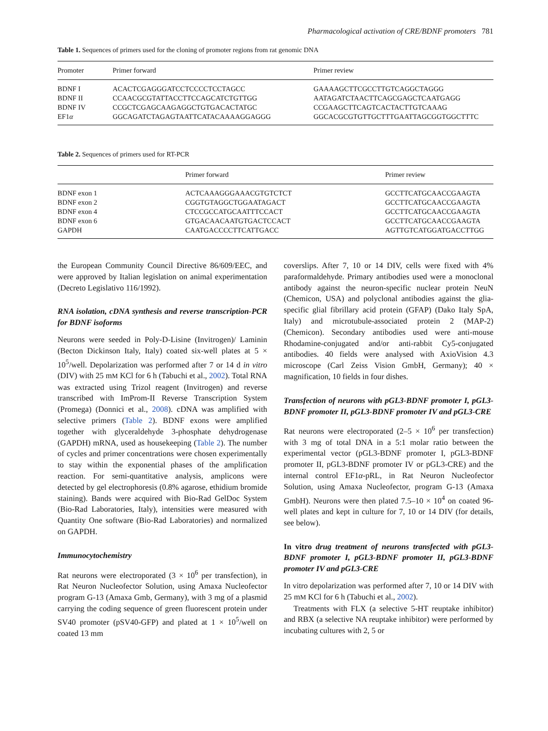Pharmacological activation of CRE/BDNF promoters 781
Table 1. Sequences of primers used for the cloning of promoter regions from rat genomic DNA
| Promoter | Primer forward | Primer review |
| --- | --- | --- |
| BDNF I | ACACTCGAGGGATCCTCCCCTCCTAGCC | GAAAAGCTTCGCCTTGTCAGGCTAGGG |
| BDNF II | CCAACGCGTATTACCTTCCAGCATCTGTTGG | AATAGATCTAACTTCAGCGAGCTCAATGAGG |
| BDNF IV | CCGCTCGAGCAAGAGGCTGTGACACTATGC | CCGAAGCTTCAGTCACTACTTGTCAAAG |
| EF1 α | GGCAGATCTAGAGTAATTCATACAAAAGGAGGG | GGCACGCGTGTTGCTTTGAATTAGCGGTGGCTTTC |
Table 2. Sequences of primers used for RT-PCR
| | Primer forward | Primer review |
| --- | --- | --- |
| BDNF exon 1 | ACTCAAAGGGAAACGTGTCTCT | GCCTTCATGCAACCGAAGTA |
| BDNF exon 2 | CGGTGTAGGCTGGAATAGACT | GCCTTCATGCAACCGAAGTA |
| BDNF exon 4 | CTCCGCCATGCAATTTCCACT | GCCTTCATGCAACCGAAGTA |
| BDNF exon 6 | GTGACAACAATGTGACTCCACT | GCCTTCATGCAACCGAAGTA |
| GAPDH | CAATGACCCCTTCATTGACC | AGTTGTCATGGATGACCTTGG |
the European Community Council Directive 86/609/EEC, and were approved by Italian legislation on animal experimentation (Decreto Legislativo 116/1992).
RNA isolation, cDNA synthesis and reverse transcription-PCR for BDNF isoforms
Neurons were seeded in Poly-D-Lisine (Invitrogen)/ Laminin (Becton Dickinson Italy, Italy) coated six-well plates at 5 × 10<sup>5</sup>/well. Depolarization was performed after 7 or 14 d in vitro (DIV) with 25 mM KCl for 6 h (Tabuchi et al., 2002). Total RNA was extracted using Trizol reagent (Invitrogen) and reverse transcribed with ImProm-II Reverse Transcription System (Promega) (Donnici et al., 2008). cDNA was amplified with selective primers (Table 2). BDNF exons were amplified together with glyceraldehyde 3-phosphate dehydrogenase (GAPDH) mRNA, used as housekeeping (Table 2). The number of cycles and primer concentrations were chosen experimentally to stay within the exponential phases of the amplification reaction. For semi-quantitative analysis, amplicons were detected by gel electrophoresis (0.8% agarose, ethidium bromide staining). Bands were acquired with Bio-Rad GelDoc System (Bio-Rad Laboratories, Italy), intensities were measured with Quantity One software (Bio-Rad Laboratories) and normalized on GAPDH.
Immunocytochemistry
Rat neurons were electroporated (3 × 10<sup>6</sup> per transfection), in Rat Neuron Nucleofector Solution, using Amaxa Nucleofector program G-13 (Amaxa Gmb, Germany), with 3 mg of a plasmid carrying the coding sequence of green fluorescent protein under SV40 promoter (pSV40-GFP) and plated at 1 × 10<sup>5</sup>/well on coated 13 mm
coverslips. After 7, 10 or 14 DIV, cells were fixed with 4% paraformaldehyde. Primary antibodies used were a monoclonal antibody against the neuron-specific nuclear protein NeuN (Chemicon, USA) and polyclonal antibodies against the glia-specific glial fibrillary acid protein (GFAP) (Dako Italy SpA, Italy) and microtubule-associated protein 2 (MAP-2) (Chemicon). Secondary antibodies used were anti-mouse Rhodamine-conjugated and/or anti-rabbit Cy5-conjugated antibodies. 40 fields were analysed with AxioVision 4.3 microscope (Carl Zeiss Vision GmbH, Germany); 40 × magnification, 10 fields in four dishes.
Transfection of neurons with pGL3-BDNF promoter I, pGL3-BDNF promoter II, pGL3-BDNF promoter IV and pGL3-CRE
Rat neurons were electroporated (2–5 × 10<sup>6</sup> per transfection) with 3 mg of total DNA in a 5:1 molar ratio between the experimental vector (pGL3-BDNF promoter I, pGL3-BDNF promoter II, pGL3-BDNF promoter IV or pGL3-CRE) and the internal control EF1α-pRL, in Rat Neuron Nucleofector Solution, using Amaxa Nucleofector, program G-13 (Amaxa GmbH). Neurons were then plated 7.5–10 × 10<sup>4</sup> on coated 96-well plates and kept in culture for 7, 10 or 14 DIV (for details, see below).
In vitro drug treatment of neurons transfected with pGL3-BDNF promoter I, pGL3-BDNF promoter II, pGL3-BDNF promoter IV and pGL3-CRE
In vitro depolarization was performed after 7, 10 or 14 DIV with 25 mM KCl for 6 h (Tabuchi et al., 2002).
Treatments with FLX (a selective 5-HT reuptake inhibitor) and RBX (a selective NA reuptake inhibitor) were performed by incubating cultures with 2, 5 or